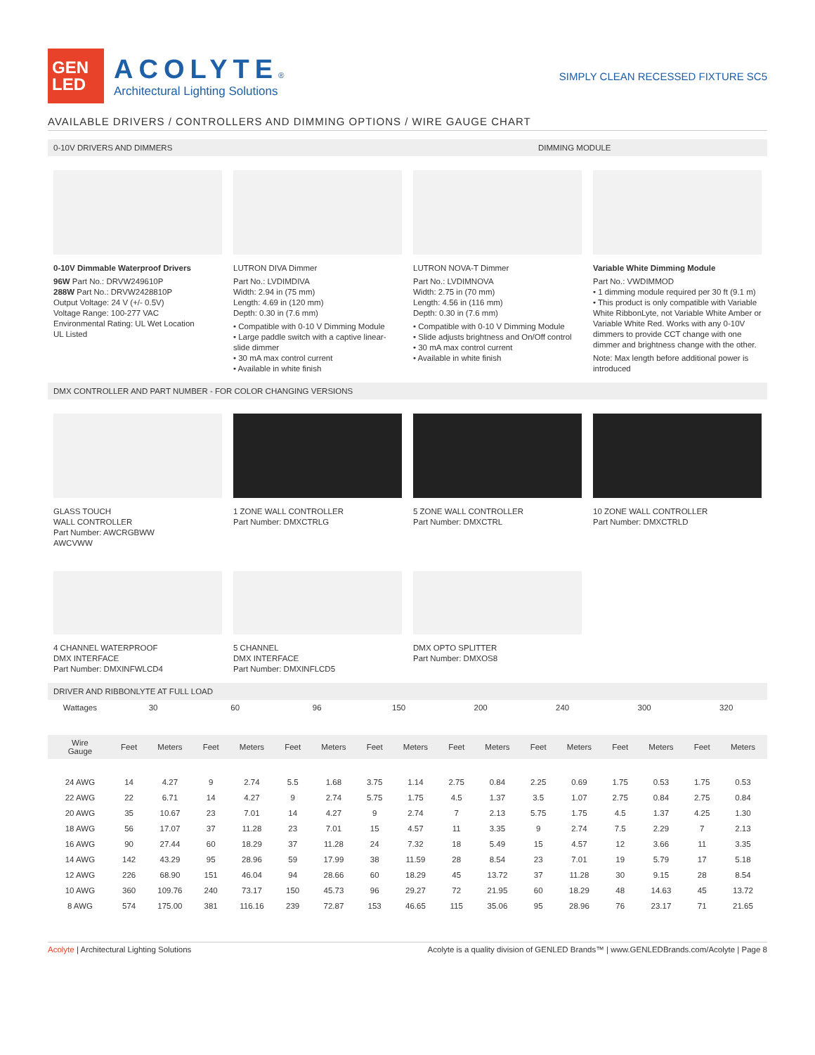GEN
LED
ACOLYTE®
Architectural Lighting Solutions
SIMPLY CLEAN RECESSED FIXTURE SC5
AVAILABLE DRIVERS / CONTROLLERS AND DIMMING OPTIONS / WIRE GAUGE CHART
0-10V DRIVERS AND DIMMERS DIMMING MODULE
0-10V Dimmable Waterproof Drivers
96W Part No.: DRVW249610P
288W Part No.: DRVW2428810P
Output Voltage: 24 V (+/- 0.5V)
Voltage Range: 100-277 VAC
Environmental Rating: UL Wet Location
UL Listed
LUTRON DIVA Dimmer
Part No.: LVDIMDIVA
Width: 2.94 in (75 mm)
Length: 4.69 in (120 mm)
Depth: 0.30 in (7.6 mm)
• Compatible with 0-10 V Dimming Module
• Large paddle switch with a captive linear-slide dimmer
• 30 mA max control current
• Available in white finish
LUTRON NOVA-T Dimmer
Part No.: LVDIMNOVA
Width: 2.75 in (70 mm)
Length: 4.56 in (116 mm)
Depth: 0.30 in (7.6 mm)
• Compatible with 0-10 V Dimming Module
• Slide adjusts brightness and On/Off control
• 30 mA max control current
• Available in white finish
Variable White Dimming Module
Part No.: VWDIMMOD
• 1 dimming module required per 30 ft (9.1 m)
• This product is only compatible with Variable White RibbonLyte, not Variable White Amber or Variable White Red. Works with any 0-10V dimmers to provide CCT change with one dimmer and brightness change with the other.
Note: Max length before additional power is introduced
DMX CONTROLLER AND PART NUMBER - FOR COLOR CHANGING VERSIONS
GLASS TOUCH
WALL CONTROLLER
Part Number: AWCRGBWW
AWCVWW
1 ZONE WALL CONTROLLER
Part Number: DMXCTRLG
5 ZONE WALL CONTROLLER
Part Number: DMXCTRL
10 ZONE WALL CONTROLLER
Part Number: DMXCTRLD
4 CHANNEL WATERPROOF
DMX INTERFACE
Part Number: DMXINFWLCD4
5 CHANNEL
DMX INTERFACE
Part Number: DMXINFLCD5
DMX OPTO SPLITTER
Part Number: DMXOS8
DRIVER AND RIBBONLYTE AT FULL LOAD
| Wattages | 30 | | 60 | | 96 | | 150 | | 200 | | 240 | | 300 | | 320 | |
| --- | --- | --- | --- | --- | --- | --- | --- | --- | --- | --- | --- | --- | --- | --- | --- | --- |
| Wire Gauge | Feet | Meters | Feet | Meters | Feet | Meters | Feet | Meters | Feet | Meters | Feet | Meters | Feet | Meters | Feet | Meters |
| 24 AWG | 14 | 4.27 | 9 | 2.74 | 5.5 | 1.68 | 3.75 | 1.14 | 2.75 | 0.84 | 2.25 | 0.69 | 1.75 | 0.53 | 1.75 | 0.53 |
| 22 AWG | 22 | 6.71 | 14 | 4.27 | 9 | 2.74 | 5.75 | 1.75 | 4.5 | 1.37 | 3.5 | 1.07 | 2.75 | 0.84 | 2.75 | 0.84 |
| 20 AWG | 35 | 10.67 | 23 | 7.01 | 14 | 4.27 | 9 | 2.74 | 7 | 2.13 | 5.75 | 1.75 | 4.5 | 1.37 | 4.25 | 1.30 |
| 18 AWG | 56 | 17.07 | 37 | 11.28 | 23 | 7.01 | 15 | 4.57 | 11 | 3.35 | 9 | 2.74 | 7.5 | 2.29 | 7 | 2.13 |
| 16 AWG | 90 | 27.44 | 60 | 18.29 | 37 | 11.28 | 24 | 7.32 | 18 | 5.49 | 15 | 4.57 | 12 | 3.66 | 11 | 3.35 |
| 14 AWG | 142 | 43.29 | 95 | 28.96 | 59 | 17.99 | 38 | 11.59 | 28 | 8.54 | 23 | 7.01 | 19 | 5.79 | 17 | 5.18 |
| 12 AWG | 226 | 68.90 | 151 | 46.04 | 94 | 28.66 | 60 | 18.29 | 45 | 13.72 | 37 | 11.28 | 30 | 9.15 | 28 | 8.54 |
| 10 AWG | 360 | 109.76 | 240 | 73.17 | 150 | 45.73 | 96 | 29.27 | 72 | 21.95 | 60 | 18.29 | 48 | 14.63 | 45 | 13.72 |
| 8 AWG | 574 | 175.00 | 381 | 116.16 | 239 | 72.87 | 153 | 46.65 | 115 | 35.06 | 95 | 28.96 | 76 | 23.17 | 71 | 21.65 |
Acolyte | Architectural Lighting Solutions Acolyte is a quality division of GENLED Brands™ | www.GENLEDBrands.com/Acolyte | Page 8